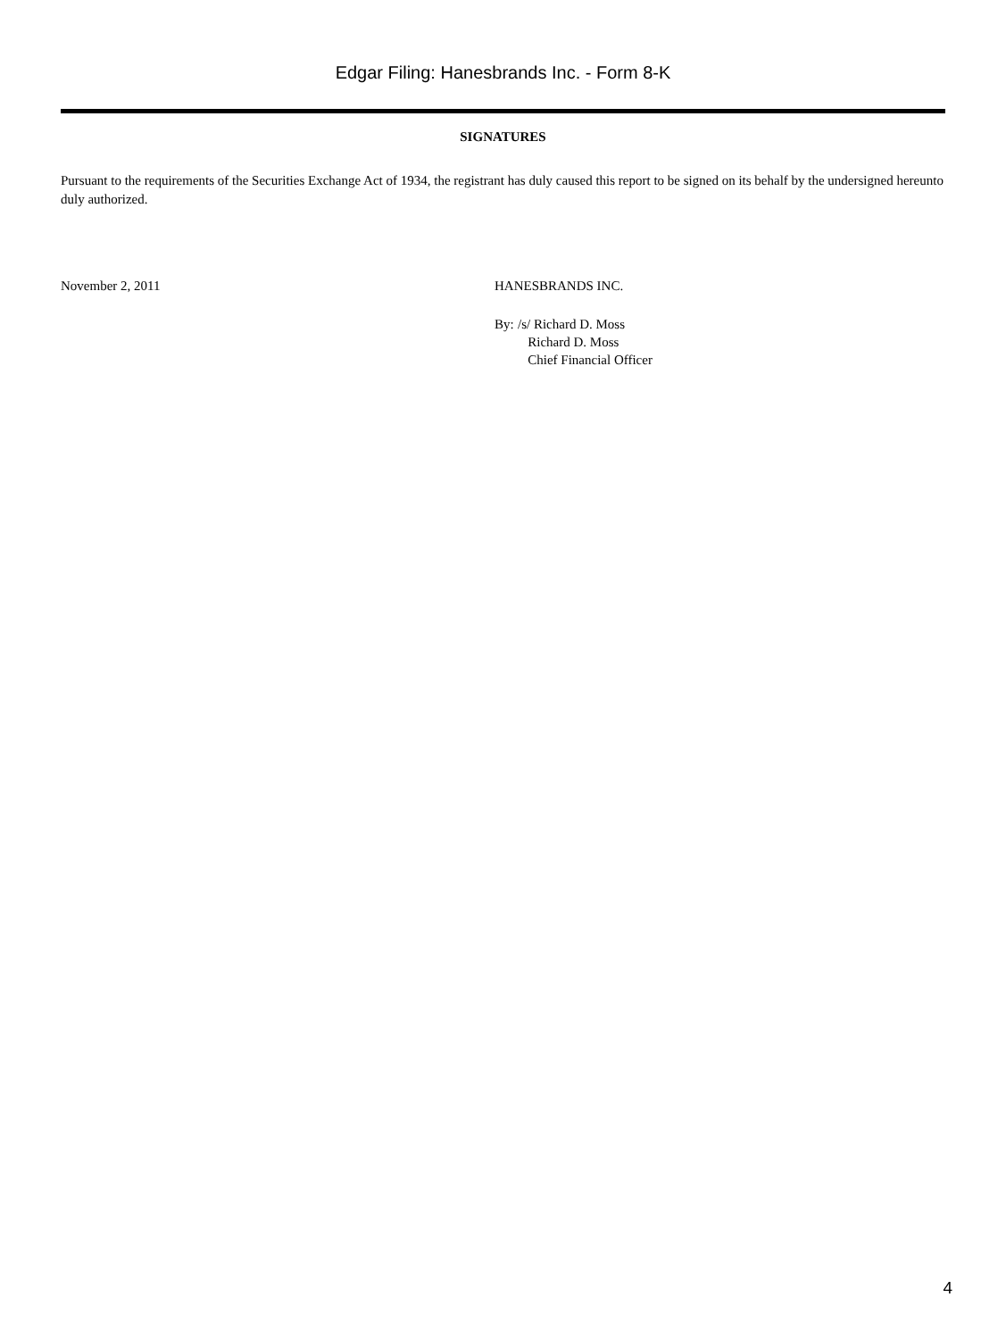Edgar Filing: Hanesbrands Inc. - Form 8-K
SIGNATURES
Pursuant to the requirements of the Securities Exchange Act of 1934, the registrant has duly caused this report to be signed on its behalf by the undersigned hereunto duly authorized.
November 2, 2011 HANESBRANDS INC.
By:
/s/ Richard D. Moss
Richard D. Moss
Chief Financial Officer
4